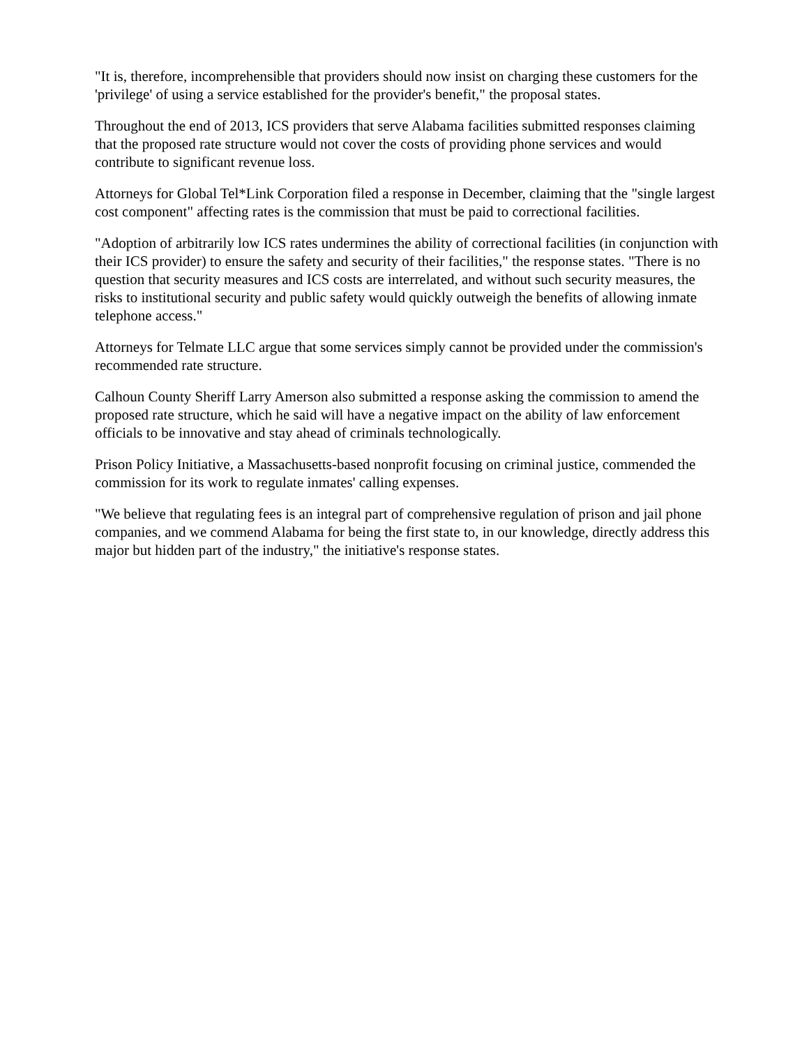"It is, therefore, incomprehensible that providers should now insist on charging these customers for the 'privilege' of using a service established for the provider's benefit," the proposal states.
Throughout the end of 2013, ICS providers that serve Alabama facilities submitted responses claiming that the proposed rate structure would not cover the costs of providing phone services and would contribute to significant revenue loss.
Attorneys for Global Tel*Link Corporation filed a response in December, claiming that the "single largest cost component" affecting rates is the commission that must be paid to correctional facilities.
"Adoption of arbitrarily low ICS rates undermines the ability of correctional facilities (in conjunction with their ICS provider) to ensure the safety and security of their facilities," the response states. "There is no question that security measures and ICS costs are interrelated, and without such security measures, the risks to institutional security and public safety would quickly outweigh the benefits of allowing inmate telephone access."
Attorneys for Telmate LLC argue that some services simply cannot be provided under the commission's recommended rate structure.
Calhoun County Sheriff Larry Amerson also submitted a response asking the commission to amend the proposed rate structure, which he said will have a negative impact on the ability of law enforcement officials to be innovative and stay ahead of criminals technologically.
Prison Policy Initiative, a Massachusetts-based nonprofit focusing on criminal justice, commended the commission for its work to regulate inmates' calling expenses.
"We believe that regulating fees is an integral part of comprehensive regulation of prison and jail phone companies, and we commend Alabama for being the first state to, in our knowledge, directly address this major but hidden part of the industry," the initiative's response states.